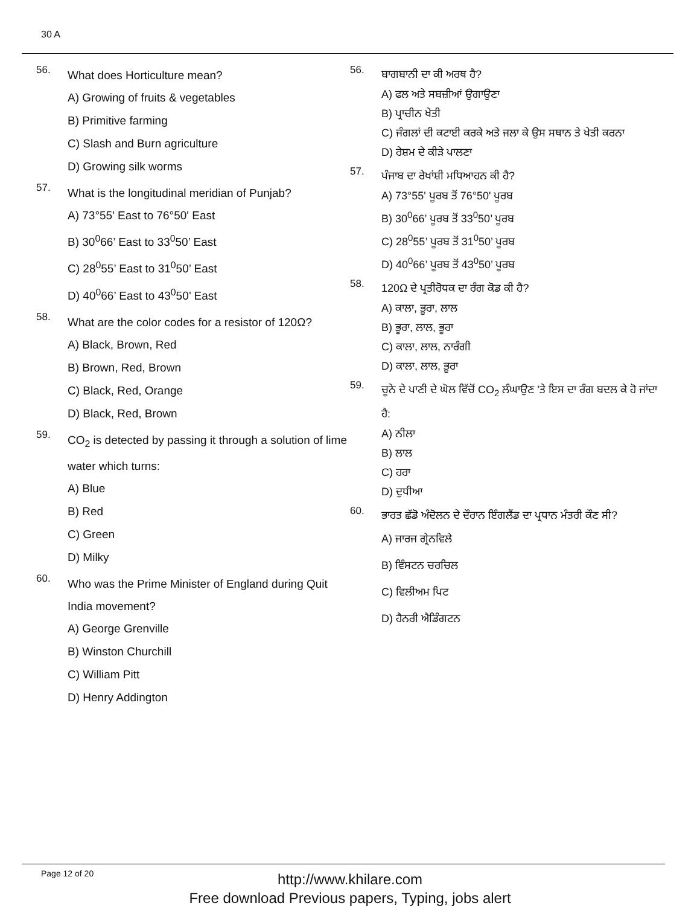30 A
56. What does Horticulture mean?
A) Growing of fruits & vegetables
B) Primitive farming
C) Slash and Burn agriculture
D) Growing silk worms
57. What is the longitudinal meridian of Punjab?
A) 73°55' East to 76°50' East
B) 30<sup>0</sup>66’ East to 33<sup>0</sup>50’ East
C) 28<sup>0</sup>55’ East to 31<sup>0</sup>50’ East
D) 40<sup>0</sup>66’ East to 43<sup>0</sup>50’ East
58. What are the color codes for a resistor of 120Ω?
A) Black, Brown, Red
B) Brown, Red, Brown
C) Black, Red, Orange
D) Black, Red, Brown
59. CO<sub>2</sub> is detected by passing it through a solution of lime water which turns:
A) Blue
B) Red
C) Green
D) Milky
60. Who was the Prime Minister of England during Quit India movement?
A) George Grenville
B) Winston Churchill
C) William Pitt
D) Henry Addington
56. ਬਾਗਬਾਨੀ ਦਾ ਕੀ ਅਰਥ ਹੈ?
A) ਫਲ ਅਤੇ ਸਬਜ਼ੀਆਂ ਉਗਾਉਣਾ
B) ਪ੍ਰਾਚੀਨ ਖੇਤੀ
C) ਜੰਗਲਾਂ ਦੀ ਕਟਾਈ ਕਰਕੇ ਅਤੇ ਜਲਾ ਕੇ ਉਸ ਸਥਾਨ ਤੇ ਖੇਤੀ ਕਰਨਾ
D) ਰੇਸ਼ਮ ਦੇ ਕੀੜੇ ਪਾਲਣਾ
57. ਪੰਜਾਬ ਦਾ ਰੇਖਾਂਸ਼ੀ ਮਧਿਆਹਨ ਕੀ ਹੈ?
A) 73°55' ਪੂਰਬ ਤੋਂ 76°50' ਪੂਰਬ
B) 30<sup>0</sup>66’ ਪੂਰਬ ਤੋਂ 33<sup>0</sup>50’ ਪੂਰਬ
C) 28<sup>0</sup>55’ ਪੂਰਬ ਤੋਂ 31<sup>0</sup>50’ ਪੂਰਬ
D) 40<sup>0</sup>66’ ਪੂਰਬ ਤੋਂ 43<sup>0</sup>50’ ਪੂਰਬ
58. 120Ω ਦੇ ਪ੍ਰਤੀਰੋਧਕ ਦਾ ਰੰਗ ਕੋਡ ਕੀ ਹੈ?
A) ਕਾਲਾ, ਭੂਰਾ, ਲਾਲ
B) ਭੂਰਾ, ਲਾਲ, ਭੂਰਾ
C) ਕਾਲਾ, ਲਾਲ, ਨਾਰੰਗੀ
D) ਕਾਲਾ, ਲਾਲ, ਭੂਰਾ
59. ਚੂਨੇ ਦੇ ਪਾਣੀ ਦੇ ਘੋਲ ਵਿੱਚੋਂ CO<sub>2</sub> ਲੰਘਾਉਣ 'ਤੇ ਇਸ ਦਾ ਰੰਗ ਬਦਲ ਕੇ ਹੋ ਜਾਂਦਾ ਹੈ:
A) ਨੀਲਾ
B) ਲਾਲ
C) ਹਰਾ
D) ਦੁਧੀਆ
60. ਭਾਰਤ ਛੱਡੋ ਅੰਦੋਲਨ ਦੇ ਦੌਰਾਨ ਇੰਗਲੈਂਡ ਦਾ ਪ੍ਰਧਾਨ ਮੰਤਰੀ ਕੌਣ ਸੀ?
A) ਜਾਰਜ ਗ੍ਰੇਨਵਿਲੇ
B) ਵਿੰਸਟਨ ਚਰਚਿਲ
C) ਵਿਲੀਅਮ ਪਿਟ
D) ਹੈਨਰੀ ਐਡਿੰਗਟਨ
Page 12 of 20
http://www.khilare.com
Free download Previous papers, Typing, jobs alert